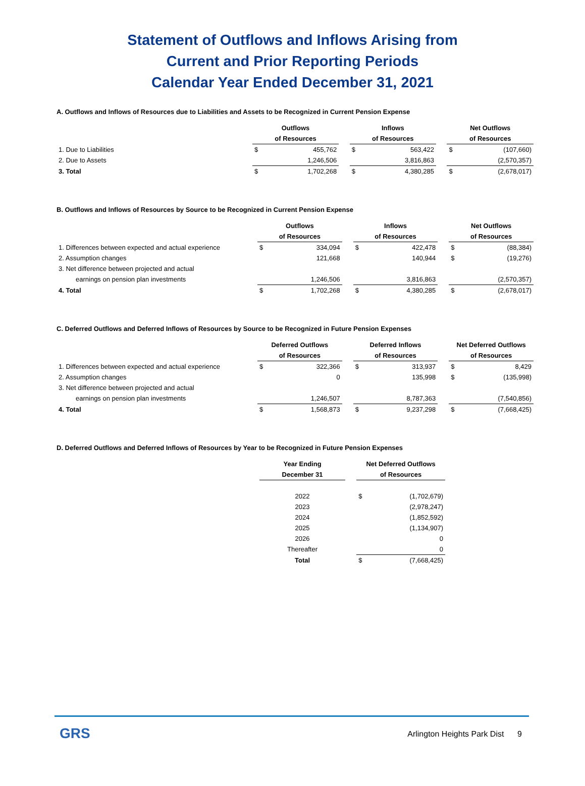Statement of Outflows and Inflows Arising from
Current and Prior Reporting Periods
Calendar Year Ended December 31, 2021
A. Outflows and Inflows of Resources due to Liabilities and Assets to be Recognized in Current Pension Expense
| | Outflows | | | Inflows | | | Net Outflows | |
| | of Resources | | | of Resources | | | of Resources | |
| 1. Due to Liabilities | $ | 455,762 | | $ | 563,422 | | $ | (107,660) |
| 2. Due to Assets | | 1,246,506 | | | 3,816,863 | | | (2,570,357) |
| 3. Total | $ | 1,702,268 | | $ | 4,380,285 | | $ | (2,678,017) |
B. Outflows and Inflows of Resources by Source to be Recognized in Current Pension Expense
| | Outflows | | | Inflows | | | Net Outflows | |
| | of Resources | | | of Resources | | | of Resources | |
| 1. Differences between expected and actual experience | $ | 334,094 | | $ | 422,478 | | $ | (88,384) |
| 2. Assumption changes | | 121,668 | | | 140,944 | | $ | (19,276) |
| 3. Net difference between projected and actual | | | | | | | | |
| earnings on pension plan investments | | 1,246,506 | | | 3,816,863 | | | (2,570,357) |
| 4. Total | $ | 1,702,268 | | $ | 4,380,285 | | $ | (2,678,017) |
C. Deferred Outflows and Deferred Inflows of Resources by Source to be Recognized in Future Pension Expenses
| | Deferred Outflows | | | Deferred Inflows | | | Net Deferred Outflows | |
| | of Resources | | | of Resources | | | of Resources | |
| 1. Differences between expected and actual experience | $ | 322,366 | | $ | 313,937 | | $ | 8,429 |
| 2. Assumption changes | | 0 | | | 135,998 | | $ | (135,998) |
| 3. Net difference between projected and actual | | | | | | | | |
| earnings on pension plan investments | | 1,246,507 | | | 8,787,363 | | | (7,540,856) |
| 4. Total | $ | 1,568,873 | | $ | 9,237,298 | | $ | (7,668,425) |
D. Deferred Outflows and Deferred Inflows of Resources by Year to be Recognized in Future Pension Expenses
| | Year Ending | | Net Deferred Outflows | |
| | December 31 | | of Resources | |
| | 2022 | | $ | (1,702,679) |
| | 2023 | | | (2,978,247) |
| | 2024 | | | (1,852,592) |
| | 2025 | | | (1,134,907) |
| | 2026 | | | 0 |
| | Thereafter | | | 0 |
| | Total | | $ | (7,668,425) |
GRS
Arlington Heights Park Dist 9